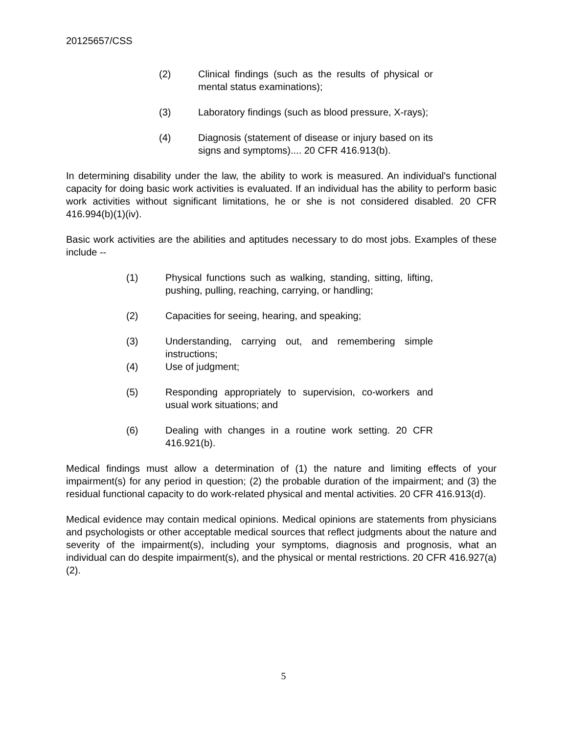20125657/CSS
(2) Clinical findings (such as the results of physical or mental status examinations);
(3) Laboratory findings (such as blood pressure, X-rays);
(4) Diagnosis (statement of disease or injury based on its signs and symptoms).... 20 CFR 416.913(b).
In determining disability under the law, the ability to work is measured. An individual's functional capacity for doing basic work activities is evaluated. If an individual has the ability to perform basic work activities without significant limitations, he or she is not considered disabled. 20 CFR 416.994(b)(1)(iv).
Basic work activities are the abilities and aptitudes necessary to do most jobs. Examples of these include --
(1) Physical functions such as walking, standing, sitting, lifting, pushing, pulling, reaching, carrying, or handling;
(2) Capacities for seeing, hearing, and speaking;
(3) Understanding, carrying out, and remembering simple instructions;
(4) Use of judgment;
(5) Responding appropriately to supervision, co-workers and usual work situations; and
(6) Dealing with changes in a routine work setting. 20 CFR 416.921(b).
Medical findings must allow a determination of (1) the nature and limiting effects of your impairment(s) for any period in question; (2) the probable duration of the impairment; and (3) the residual functional capacity to do work-related physical and mental activities. 20 CFR 416.913(d).
Medical evidence may contain medical opinions. Medical opinions are statements from physicians and psychologists or other acceptable medical sources that reflect judgments about the nature and severity of the impairment(s), including your symptoms, diagnosis and prognosis, what an individual can do despite impairment(s), and the physical or mental restrictions. 20 CFR 416.927(a)(2).
5